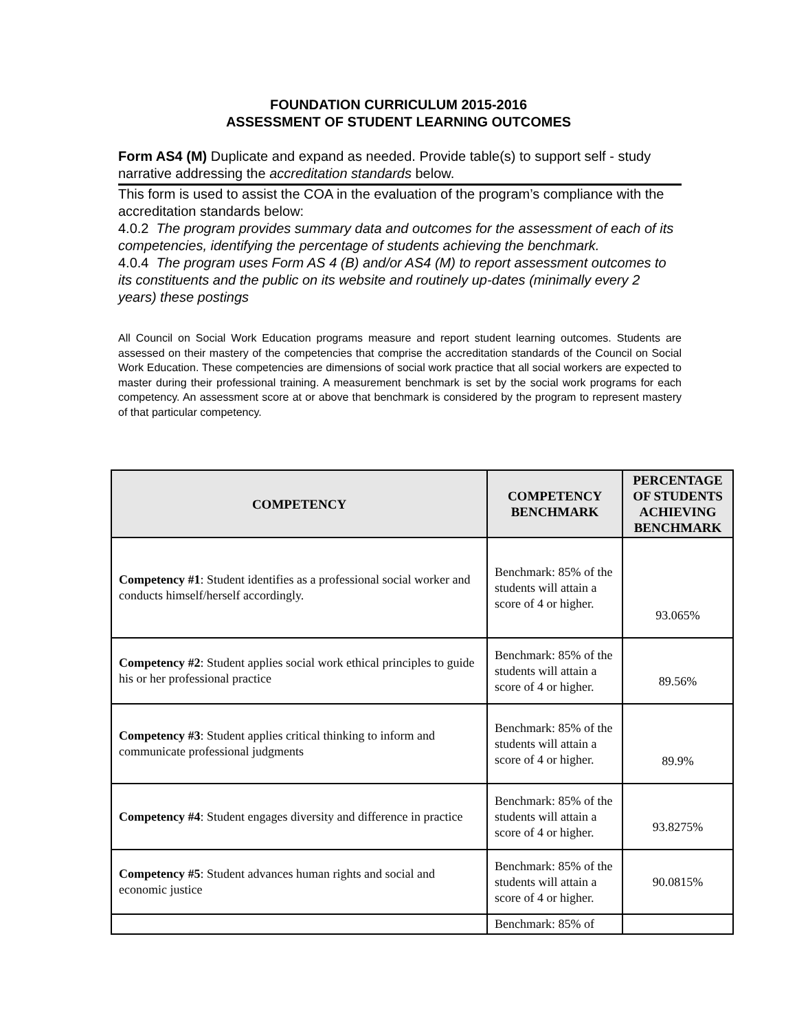FOUNDATION CURRICULUM 2015-2016
ASSESSMENT OF STUDENT LEARNING OUTCOMES
Form AS4 (M) Duplicate and expand as needed. Provide table(s) to support self - study narrative addressing the accreditation standards below.
This form is used to assist the COA in the evaluation of the program’s compliance with the accreditation standards below:
4.0.2 The program provides summary data and outcomes for the assessment of each of its competencies, identifying the percentage of students achieving the benchmark.
4.0.4 The program uses Form AS 4 (B) and/or AS4 (M) to report assessment outcomes to its constituents and the public on its website and routinely up-dates (minimally every 2 years) these postings
All Council on Social Work Education programs measure and report student learning outcomes. Students are assessed on their mastery of the competencies that comprise the accreditation standards of the Council on Social Work Education. These competencies are dimensions of social work practice that all social workers are expected to master during their professional training. A measurement benchmark is set by the social work programs for each competency. An assessment score at or above that benchmark is considered by the program to represent mastery of that particular competency.
| COMPETENCY | COMPETENCY BENCHMARK | PERCENTAGE OF STUDENTS ACHIEVING BENCHMARK |
| --- | --- | --- |
| Competency #1 : Student identifies as a professional social worker and conducts himself/herself accordingly. | Benchmark: 85% of the students will attain a score of 4 or higher. | 93.065% |
| Competency #2 : Student applies social work ethical principles to guide his or her professional practice | Benchmark: 85% of the students will attain a score of 4 or higher. | 89.56% |
| Competency #3 : Student applies critical thinking to inform and communicate professional judgments | Benchmark: 85% of the students will attain a score of 4 or higher. | 89.9% |
| Competency #4 : Student engages diversity and difference in practice | Benchmark: 85% of the students will attain a score of 4 or higher. | 93.8275% |
| Competency #5 : Student advances human rights and social and economic justice | Benchmark: 85% of the students will attain a score of 4 or higher. | 90.0815% |
| | Benchmark: 85% of | |